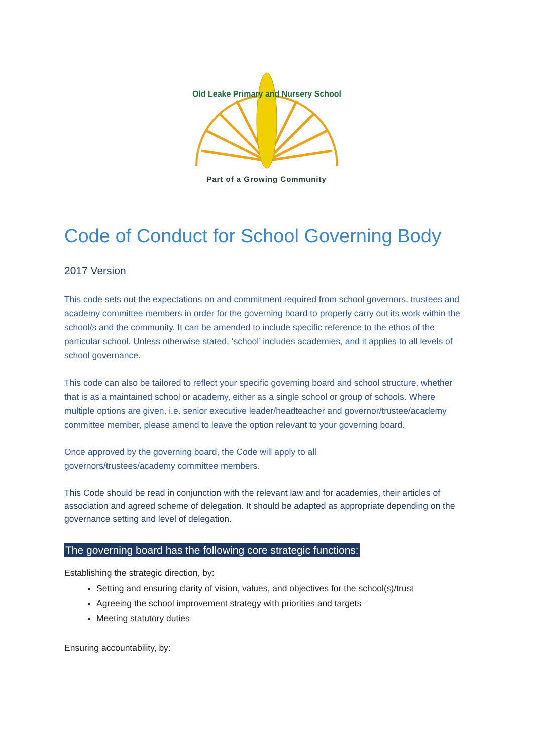Old Leake Primary and Nursery School
Part of a Growing Community
Code of Conduct for School Governing Body
2017 Version
This code sets out the expectations on and commitment required from school governors, trustees and academy committee members in order for the governing board to properly carry out its work within the school/s and the community. It can be amended to include specific reference to the ethos of the particular school. Unless otherwise stated, ‘school’ includes academies, and it applies to all levels of school governance.
This code can also be tailored to reflect your specific governing board and school structure, whether that is as a maintained school or academy, either as a single school or group of schools. Where multiple options are given, i.e. senior executive leader/headteacher and governor/trustee/academy committee member, please amend to leave the option relevant to your governing board.
Once approved by the governing board, the Code will apply to all
governors/trustees/academy committee members.
This Code should be read in conjunction with the relevant law and for academies, their articles of association and agreed scheme of delegation. It should be adapted as appropriate depending on the governance setting and level of delegation.
The governing board has the following core strategic functions:
Establishing the strategic direction, by:
Setting and ensuring clarity of vision, values, and objectives for the school(s)/trust
Agreeing the school improvement strategy with priorities and targets
Meeting statutory duties
Ensuring accountability, by: